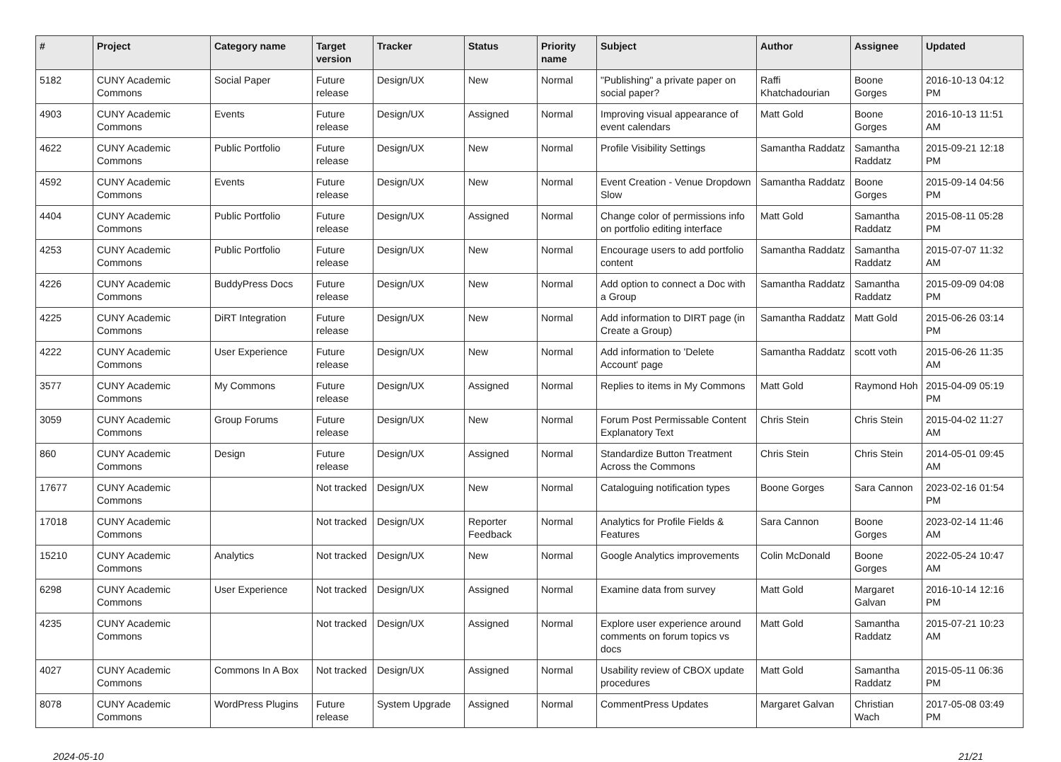| # | Project | Category name | Target version | Tracker | Status | Priority name | Subject | Author | Assignee | Updated |
| --- | --- | --- | --- | --- | --- | --- | --- | --- | --- | --- |
| 5182 | CUNY Academic Commons | Social Paper | Future release | Design/UX | New | Normal | "Publishing" a private paper on social paper? | Raffi Khatchadourian | Boone Gorges | 2016-10-13 04:12 PM |
| 4903 | CUNY Academic Commons | Events | Future release | Design/UX | Assigned | Normal | Improving visual appearance of event calendars | Matt Gold | Boone Gorges | 2016-10-13 11:51 AM |
| 4622 | CUNY Academic Commons | Public Portfolio | Future release | Design/UX | New | Normal | Profile Visibility Settings | Samantha Raddatz | Samantha Raddatz | 2015-09-21 12:18 PM |
| 4592 | CUNY Academic Commons | Events | Future release | Design/UX | New | Normal | Event Creation - Venue Dropdown Slow | Samantha Raddatz | Boone Gorges | 2015-09-14 04:56 PM |
| 4404 | CUNY Academic Commons | Public Portfolio | Future release | Design/UX | Assigned | Normal | Change color of permissions info on portfolio editing interface | Matt Gold | Samantha Raddatz | 2015-08-11 05:28 PM |
| 4253 | CUNY Academic Commons | Public Portfolio | Future release | Design/UX | New | Normal | Encourage users to add portfolio content | Samantha Raddatz | Samantha Raddatz | 2015-07-07 11:32 AM |
| 4226 | CUNY Academic Commons | BuddyPress Docs | Future release | Design/UX | New | Normal | Add option to connect a Doc with a Group | Samantha Raddatz | Samantha Raddatz | 2015-09-09 04:08 PM |
| 4225 | CUNY Academic Commons | DiRT Integration | Future release | Design/UX | New | Normal | Add information to DIRT page (in Create a Group) | Samantha Raddatz | Matt Gold | 2015-06-26 03:14 PM |
| 4222 | CUNY Academic Commons | User Experience | Future release | Design/UX | New | Normal | Add information to 'Delete Account' page | Samantha Raddatz | scott voth | 2015-06-26 11:35 AM |
| 3577 | CUNY Academic Commons | My Commons | Future release | Design/UX | Assigned | Normal | Replies to items in My Commons | Matt Gold | Raymond Hoh | 2015-04-09 05:19 PM |
| 3059 | CUNY Academic Commons | Group Forums | Future release | Design/UX | New | Normal | Forum Post Permissable Content Explanatory Text | Chris Stein | Chris Stein | 2015-04-02 11:27 AM |
| 860 | CUNY Academic Commons | Design | Future release | Design/UX | Assigned | Normal | Standardize Button Treatment Across the Commons | Chris Stein | Chris Stein | 2014-05-01 09:45 AM |
| 17677 | CUNY Academic Commons | | Not tracked | Design/UX | New | Normal | Cataloguing notification types | Boone Gorges | Sara Cannon | 2023-02-16 01:54 PM |
| 17018 | CUNY Academic Commons | | Not tracked | Design/UX | Reporter Feedback | Normal | Analytics for Profile Fields & Features | Sara Cannon | Boone Gorges | 2023-02-14 11:46 AM |
| 15210 | CUNY Academic Commons | Analytics | Not tracked | Design/UX | New | Normal | Google Analytics improvements | Colin McDonald | Boone Gorges | 2022-05-24 10:47 AM |
| 6298 | CUNY Academic Commons | User Experience | Not tracked | Design/UX | Assigned | Normal | Examine data from survey | Matt Gold | Margaret Galvan | 2016-10-14 12:16 PM |
| 4235 | CUNY Academic Commons | | Not tracked | Design/UX | Assigned | Normal | Explore user experience around comments on forum topics vs docs | Matt Gold | Samantha Raddatz | 2015-07-21 10:23 AM |
| 4027 | CUNY Academic Commons | Commons In A Box | Not tracked | Design/UX | Assigned | Normal | Usability review of CBOX update procedures | Matt Gold | Samantha Raddatz | 2015-05-11 06:36 PM |
| 8078 | CUNY Academic Commons | WordPress Plugins | Future release | System Upgrade | Assigned | Normal | CommentPress Updates | Margaret Galvan | Christian Wach | 2017-05-08 03:49 PM |
2024-05-10 21/21